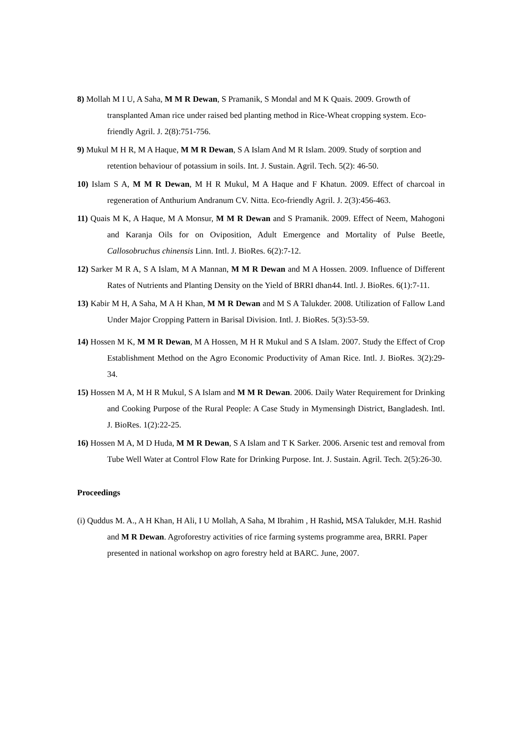8) Mollah M I U, A Saha, M M R Dewan, S Pramanik, S Mondal and M K Quais. 2009. Growth of transplanted Aman rice under raised bed planting method in Rice-Wheat cropping system. Eco-friendly Agril. J. 2(8):751-756.
9) Mukul M H R, M A Haque, M M R Dewan, S A Islam And M R Islam. 2009. Study of sorption and retention behaviour of potassium in soils. Int. J. Sustain. Agril. Tech. 5(2): 46-50.
10) Islam S A, M M R Dewan, M H R Mukul, M A Haque and F Khatun. 2009. Effect of charcoal in regeneration of Anthurium Andranum CV. Nitta. Eco-friendly Agril. J. 2(3):456-463.
11) Quais M K, A Haque, M A Monsur, M M R Dewan and S Pramanik. 2009. Effect of Neem, Mahogoni and Karanja Oils for on Oviposition, Adult Emergence and Mortality of Pulse Beetle, Callosobruchus chinensis Linn. Intl. J. BioRes. 6(2):7-12.
12) Sarker M R A, S A Islam, M A Mannan, M M R Dewan and M A Hossen. 2009. Influence of Different Rates of Nutrients and Planting Density on the Yield of BRRI dhan44. Intl. J. BioRes. 6(1):7-11.
13) Kabir M H, A Saha, M A H Khan, M M R Dewan and M S A Talukder. 2008. Utilization of Fallow Land Under Major Cropping Pattern in Barisal Division. Intl. J. BioRes. 5(3):53-59.
14) Hossen M K, M M R Dewan, M A Hossen, M H R Mukul and S A Islam. 2007. Study the Effect of Crop Establishment Method on the Agro Economic Productivity of Aman Rice. Intl. J. BioRes. 3(2):29-34.
15) Hossen M A, M H R Mukul, S A Islam and M M R Dewan. 2006. Daily Water Requirement for Drinking and Cooking Purpose of the Rural People: A Case Study in Mymensingh District, Bangladesh. Intl. J. BioRes. 1(2):22-25.
16) Hossen M A, M D Huda, M M R Dewan, S A Islam and T K Sarker. 2006. Arsenic test and removal from Tube Well Water at Control Flow Rate for Drinking Purpose. Int. J. Sustain. Agril. Tech. 2(5):26-30.
Proceedings
(i) Quddus M. A., A H Khan, H Ali, I U Mollah, A Saha, M Ibrahim , H Rashid, MSA Talukder, M.H. Rashid and M R Dewan. Agroforestry activities of rice farming systems programme area, BRRI. Paper presented in national workshop on agro forestry held at BARC. June, 2007.